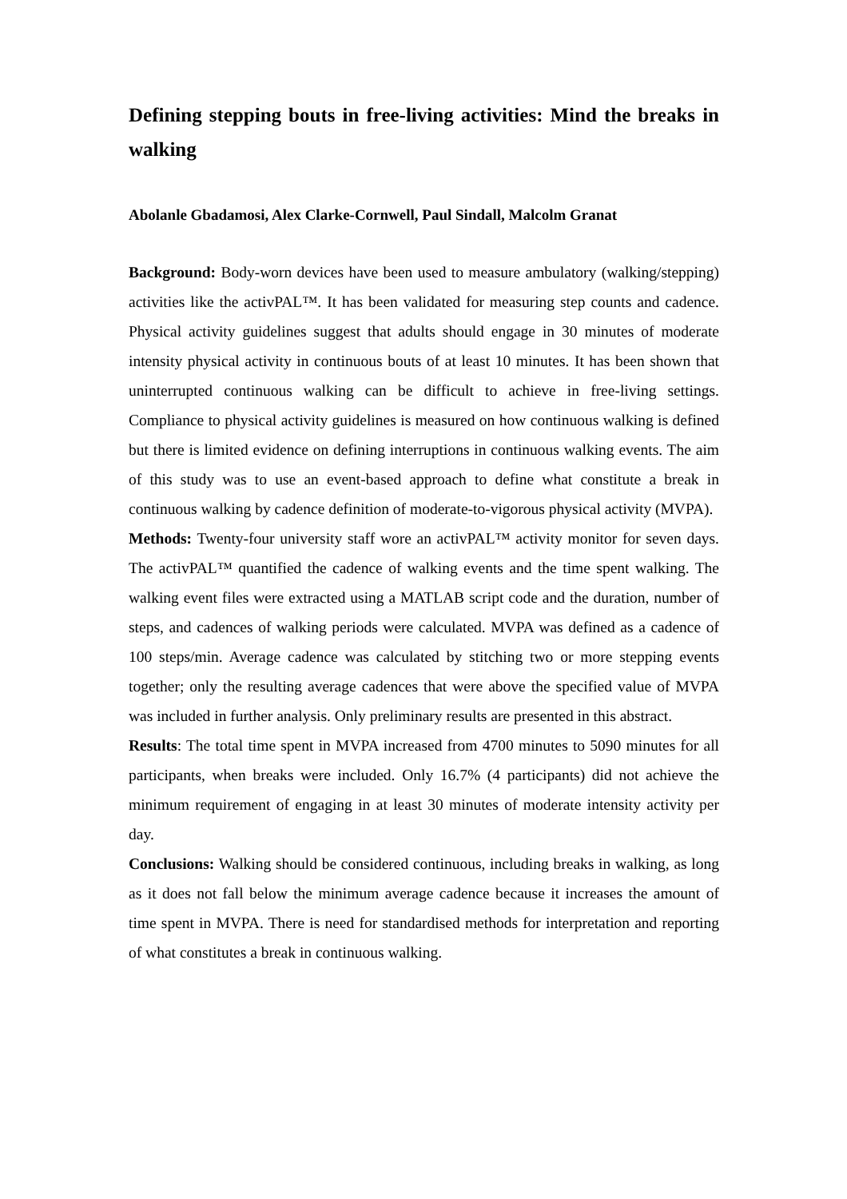Defining stepping bouts in free-living activities: Mind the breaks in walking
Abolanle Gbadamosi, Alex Clarke-Cornwell, Paul Sindall, Malcolm Granat
Background: Body-worn devices have been used to measure ambulatory (walking/stepping) activities like the activPAL™. It has been validated for measuring step counts and cadence. Physical activity guidelines suggest that adults should engage in 30 minutes of moderate intensity physical activity in continuous bouts of at least 10 minutes. It has been shown that uninterrupted continuous walking can be difficult to achieve in free-living settings. Compliance to physical activity guidelines is measured on how continuous walking is defined but there is limited evidence on defining interruptions in continuous walking events. The aim of this study was to use an event-based approach to define what constitute a break in continuous walking by cadence definition of moderate-to-vigorous physical activity (MVPA).
Methods: Twenty-four university staff wore an activPAL™ activity monitor for seven days. The activPAL™ quantified the cadence of walking events and the time spent walking. The walking event files were extracted using a MATLAB script code and the duration, number of steps, and cadences of walking periods were calculated. MVPA was defined as a cadence of 100 steps/min. Average cadence was calculated by stitching two or more stepping events together; only the resulting average cadences that were above the specified value of MVPA was included in further analysis. Only preliminary results are presented in this abstract.
Results: The total time spent in MVPA increased from 4700 minutes to 5090 minutes for all participants, when breaks were included. Only 16.7% (4 participants) did not achieve the minimum requirement of engaging in at least 30 minutes of moderate intensity activity per day.
Conclusions: Walking should be considered continuous, including breaks in walking, as long as it does not fall below the minimum average cadence because it increases the amount of time spent in MVPA. There is need for standardised methods for interpretation and reporting of what constitutes a break in continuous walking.